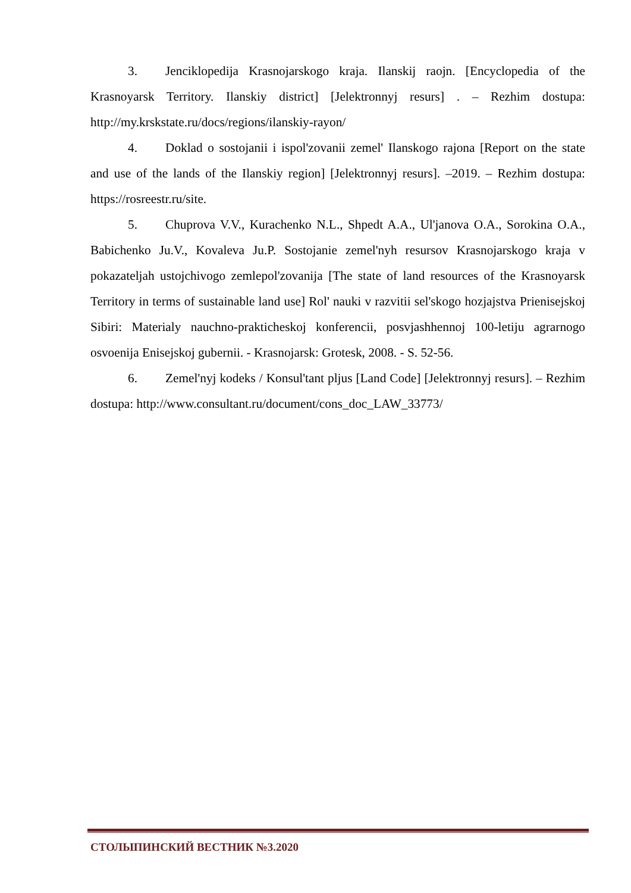3. Jenciklopedija Krasnojarskogo kraja. Ilanskij raojn. [Encyclopedia of the Krasnoyarsk Territory. Ilanskiy district] [Jelektronnyj resurs] . – Rezhim dostupa: http://my.krskstate.ru/docs/regions/ilanskiy-rayon/
4. Doklad o sostojanii i ispol'zovanii zemel' Ilanskogo rajona [Report on the state and use of the lands of the Ilanskiy region] [Jelektronnyj resurs]. –2019. – Rezhim dostupa: https://rosreestr.ru/site.
5. Chuprova V.V., Kurachenko N.L., Shpedt A.A., Ul'janova O.A., Sorokina O.A., Babichenko Ju.V., Kovaleva Ju.P. Sostojanie zemel'nyh resursov Krasnojarskogo kraja v pokazateljah ustojchivogo zemlepol'zovanija [The state of land resources of the Krasnoyarsk Territory in terms of sustainable land use] Rol' nauki v razvitii sel'skogo hozjajstva Prienisejskoj Sibiri: Materialy nauchno-prakticheskoj konferencii, posvjashhennoj 100-letiju agrarnogo osvoenija Enisejskoj gubernii. - Krasnojarsk: Grotesk, 2008. - S. 52-56.
6. Zemel'nyj kodeks / Konsul'tant pljus [Land Code] [Jelektronnyj resurs]. – Rezhim dostupa: http://www.consultant.ru/document/cons_doc_LAW_33773/
СТОЛЫПИНСКИЙ ВЕСТНИК №3.2020